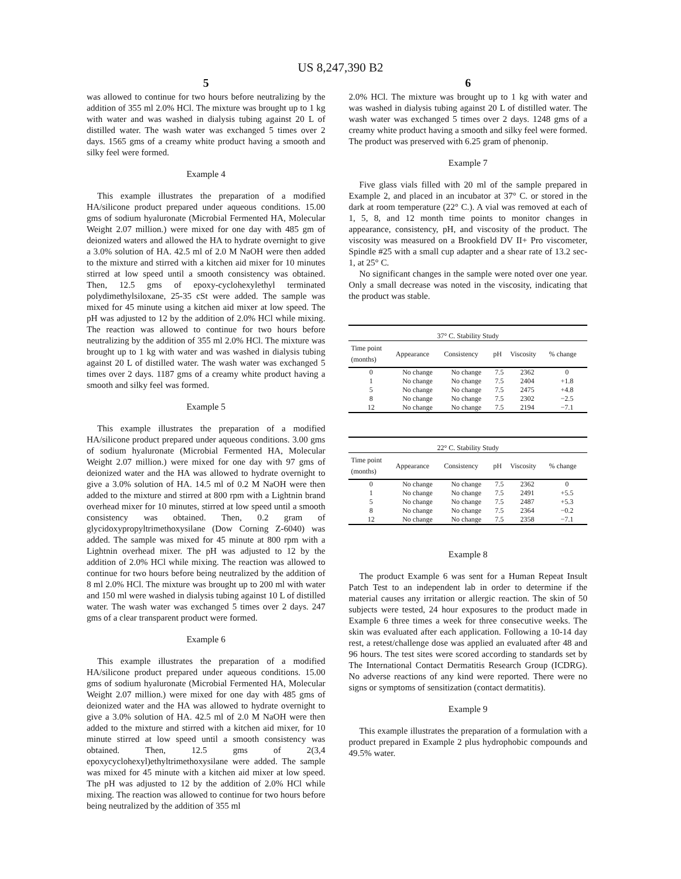US 8,247,390 B2
5
was allowed to continue for two hours before neutralizing by the addition of 355 ml 2.0% HCl. The mixture was brought up to 1 kg with water and was washed in dialysis tubing against 20 L of distilled water. The wash water was exchanged 5 times over 2 days. 1565 gms of a creamy white product having a smooth and silky feel were formed.
Example 4
This example illustrates the preparation of a modified HA/silicone product prepared under aqueous conditions. 15.00 gms of sodium hyaluronate (Microbial Fermented HA, Molecular Weight 2.07 million.) were mixed for one day with 485 gm of deionized waters and allowed the HA to hydrate overnight to give a 3.0% solution of HA. 42.5 ml of 2.0 M NaOH were then added to the mixture and stirred with a kitchen aid mixer for 10 minutes stirred at low speed until a smooth consistency was obtained. Then, 12.5 gms of epoxy-cyclohexylethyl terminated polydimethylsiloxane, 25-35 cSt were added. The sample was mixed for 45 minute using a kitchen aid mixer at low speed. The pH was adjusted to 12 by the addition of 2.0% HCl while mixing. The reaction was allowed to continue for two hours before neutralizing by the addition of 355 ml 2.0% HCl. The mixture was brought up to 1 kg with water and was washed in dialysis tubing against 20 L of distilled water. The wash water was exchanged 5 times over 2 days. 1187 gms of a creamy white product having a smooth and silky feel was formed.
Example 5
This example illustrates the preparation of a modified HA/silicone product prepared under aqueous conditions. 3.00 gms of sodium hyaluronate (Microbial Fermented HA, Molecular Weight 2.07 million.) were mixed for one day with 97 gms of deionized water and the HA was allowed to hydrate overnight to give a 3.0% solution of HA. 14.5 ml of 0.2 M NaOH were then added to the mixture and stirred at 800 rpm with a Lightnin brand overhead mixer for 10 minutes, stirred at low speed until a smooth consistency was obtained. Then, 0.2 gram of glycidoxypropyltrimethoxysilane (Dow Corning Z-6040) was added. The sample was mixed for 45 minute at 800 rpm with a Lightnin overhead mixer. The pH was adjusted to 12 by the addition of 2.0% HCl while mixing. The reaction was allowed to continue for two hours before being neutralized by the addition of 8 ml 2.0% HCl. The mixture was brought up to 200 ml with water and 150 ml were washed in dialysis tubing against 10 L of distilled water. The wash water was exchanged 5 times over 2 days. 247 gms of a clear transparent product were formed.
Example 6
This example illustrates the preparation of a modified HA/silicone product prepared under aqueous conditions. 15.00 gms of sodium hyaluronate (Microbial Fermented HA, Molecular Weight 2.07 million.) were mixed for one day with 485 gms of deionized water and the HA was allowed to hydrate overnight to give a 3.0% solution of HA. 42.5 ml of 2.0 M NaOH were then added to the mixture and stirred with a kitchen aid mixer, for 10 minute stirred at low speed until a smooth consistency was obtained. Then, 12.5 gms of 2(3,4 epoxycyclohexyl)ethyltrimethoxysilane were added. The sample was mixed for 45 minute with a kitchen aid mixer at low speed. The pH was adjusted to 12 by the addition of 2.0% HCl while mixing. The reaction was allowed to continue for two hours before being neutralized by the addition of 355 ml
6
2.0% HCl. The mixture was brought up to 1 kg with water and was washed in dialysis tubing against 20 L of distilled water. The wash water was exchanged 5 times over 2 days. 1248 gms of a creamy white product having a smooth and silky feel were formed. The product was preserved with 6.25 gram of phenonip.
Example 7
Five glass vials filled with 20 ml of the sample prepared in Example 2, and placed in an incubator at 37° C. or stored in the dark at room temperature (22° C.). A vial was removed at each of 1, 5, 8, and 12 month time points to monitor changes in appearance, consistency, pH, and viscosity of the product. The viscosity was measured on a Brookfield DV II+ Pro viscometer, Spindle #25 with a small cup adapter and a shear rate of 13.2 sec-1, at 25° C.
No significant changes in the sample were noted over one year. Only a small decrease was noted in the viscosity, indicating that the product was stable.
| 37° C. Stability Study | | | | | |
| Time point (months) | Appearance | Consistency | pH | Viscosity | % change |
| 0 | No change | No change | 7.5 | 2362 | 0 |
| 1 | No change | No change | 7.5 | 2404 | +1.8 |
| 5 | No change | No change | 7.5 | 2475 | +4.8 |
| 8 | No change | No change | 7.5 | 2302 | −2.5 |
| 12 | No change | No change | 7.5 | 2194 | −7.1 |
| 22° C. Stability Study | | | | | |
| Time point (months) | Appearance | Consistency | pH | Viscosity | % change |
| 0 | No change | No change | 7.5 | 2362 | 0 |
| 1 | No change | No change | 7.5 | 2491 | +5.5 |
| 5 | No change | No change | 7.5 | 2487 | +5.3 |
| 8 | No change | No change | 7.5 | 2364 | −0.2 |
| 12 | No change | No change | 7.5 | 2358 | −7.1 |
Example 8
The product Example 6 was sent for a Human Repeat Insult Patch Test to an independent lab in order to determine if the material causes any irritation or allergic reaction. The skin of 50 subjects were tested, 24 hour exposures to the product made in Example 6 three times a week for three consecutive weeks. The skin was evaluated after each application. Following a 10-14 day rest, a retest/challenge dose was applied an evaluated after 48 and 96 hours. The test sites were scored according to standards set by The International Contact Dermatitis Research Group (ICDRG). No adverse reactions of any kind were reported. There were no signs or symptoms of sensitization (contact dermatitis).
Example 9
This example illustrates the preparation of a formulation with a product prepared in Example 2 plus hydrophobic compounds and 49.5% water.